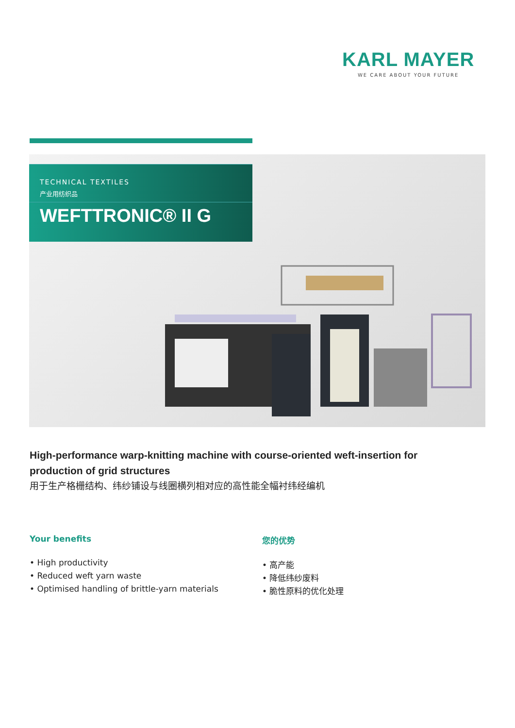KARL MAYER
WE CARE ABOUT YOUR FUTURE
TECHNICAL TEXTILES
产业用纺织品
WEFTTRONIC® II G
High-performance warp-knitting machine with course-oriented weft-insertion for production of grid structures
用于生产格栅结构、纬纱铺设与线圈横列相对应的高性能全幅衬纬经编机
Your benefits
• High productivity
• Reduced weft yarn waste
• Optimised handling of brittle-yarn materials
您的优势
• 高产能
• 降低纬纱废料
• 脆性原料的优化处理